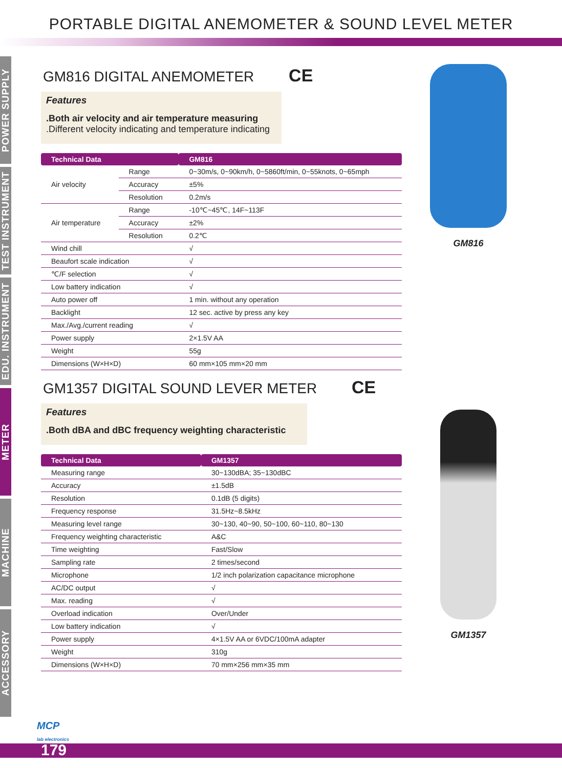PORTABLE DIGITAL ANEMOMETER & SOUND LEVEL METER
POWER SUPPLY
TEST INSTRUMENT
EDU. INSTRUMENT
METER
MACHINE
ACCESSORY
GM816 DIGITAL ANEMOMETER CE
Features.Both air velocity and air temperature measuring
.Different velocity indicating and temperature indicating
| Technical Data | | GM816 |
| --- | --- | --- |
| Air velocity | Range | 0~30m/s, 0~90km/h, 0~5860ft/min, 0~55knots, 0~65mph |
| | Accuracy | ±5% |
| | Resolution | 0.2m/s |
| Air temperature | Range | -10℃~45℃, 14F~113F |
| | Accuracy | ±2% |
| | Resolution | 0.2℃ |
| Wind chill | | √ |
| Beaufort scale indication | | √ |
| ℃/F selection | | √ |
| Low battery indication | | √ |
| Auto power off | | 1 min. without any operation |
| Backlight | | 12 sec. active by press any key |
| Max./Avg./current reading | | √ |
| Power supply | | 2×1.5V AA |
| Weight | | 55g |
| Dimensions (W×H×D) | | 60 mm×105 mm×20 mm |
GM1357 DIGITAL SOUND LEVER METER CE
Features.Both dBA and dBC frequency weighting characteristic
| Technical Data | GM1357 |
| --- | --- |
| Measuring range | 30~130dBA; 35~130dBC |
| Accuracy | ±1.5dB |
| Resolution | 0.1dB (5 digits) |
| Frequency response | 31.5Hz~8.5kHz |
| Measuring level range | 30~130, 40~90, 50~100, 60~110, 80~130 |
| Frequency weighting characteristic | A&C |
| Time weighting | Fast/Slow |
| Sampling rate | 2 times/second |
| Microphone | 1/2 inch polarization capacitance microphone |
| AC/DC output | √ |
| Max. reading | √ |
| Overload indication | Over/Under |
| Low battery indication | √ |
| Power supply | 4×1.5V AA or 6VDC/100mA adapter |
| Weight | 310g |
| Dimensions (W×H×D) | 70 mm×256 mm×35 mm |
GM816
GM1357
MCP
lab electronics
179